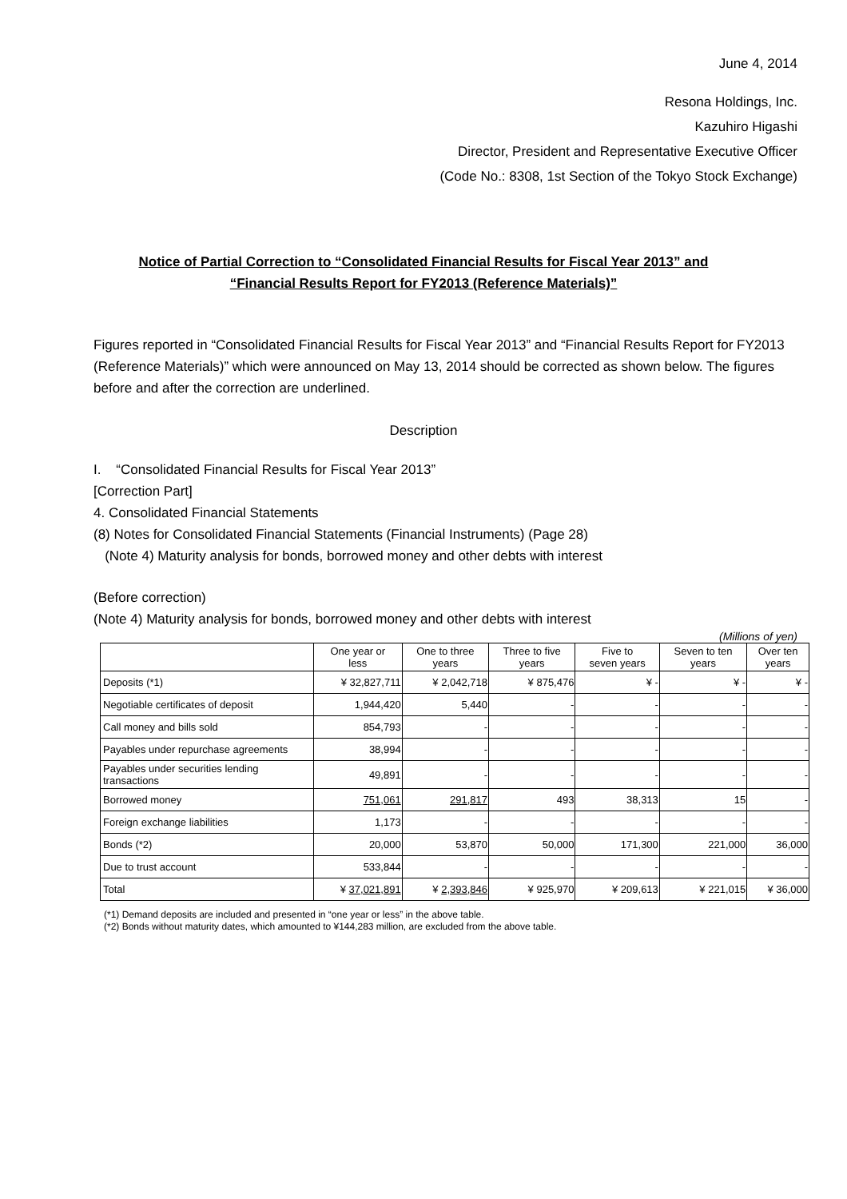June 4, 2014
Resona Holdings, Inc.
Kazuhiro Higashi
Director, President and Representative Executive Officer
(Code No.: 8308, 1st Section of the Tokyo Stock Exchange)
Notice of Partial Correction to “Consolidated Financial Results for Fiscal Year 2013” and
“Financial Results Report for FY2013 (Reference Materials)”
Figures reported in “Consolidated Financial Results for Fiscal Year 2013” and “Financial Results Report for FY2013 (Reference Materials)” which were announced on May 13, 2014 should be corrected as shown below. The figures before and after the correction are underlined.
Description
I. “Consolidated Financial Results for Fiscal Year 2013”
[Correction Part]
4. Consolidated Financial Statements
(8) Notes for Consolidated Financial Statements (Financial Instruments) (Page 28)
(Note 4) Maturity analysis for bonds, borrowed money and other debts with interest
(Before correction)
(Note 4) Maturity analysis for bonds, borrowed money and other debts with interest
(Millions of yen)
| | One year or less | One to three years | Three to five years | Five to seven years | Seven to ten years | Over ten years |
| --- | --- | --- | --- | --- | --- | --- |
| Deposits (*1) | ¥ 32,827,711 | ¥ 2,042,718 | ¥ 875,476 | ¥ - | ¥ - | ¥ - |
| Negotiable certificates of deposit | 1,944,420 | 5,440 | - | - | - | - |
| Call money and bills sold | 854,793 | - | - | - | - | - |
| Payables under repurchase agreements | 38,994 | - | - | - | - | - |
| Payables under securities lending transactions | 49,891 | - | - | - | - | - |
| Borrowed money | 751,061 | 291,817 | 493 | 38,313 | 15 | - |
| Foreign exchange liabilities | 1,173 | - | - | - | - | - |
| Bonds (*2) | 20,000 | 53,870 | 50,000 | 171,300 | 221,000 | 36,000 |
| Due to trust account | 533,844 | - | - | - | - | - |
| Total | ¥ 37,021,891 | ¥ 2,393,846 | ¥ 925,970 | ¥ 209,613 | ¥ 221,015 | ¥ 36,000 |
(*1) Demand deposits are included and presented in “one year or less” in the above table.
(*2) Bonds without maturity dates, which amounted to ¥144,283 million, are excluded from the above table.